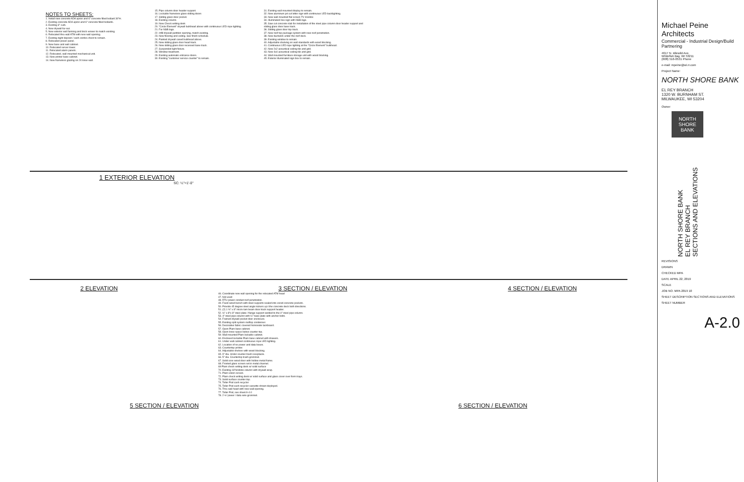NOTES TO SHEETS:
1. Install new concrete ADA apron and 6" concrete filled bollard 30"H.
2. Existing concrete ADA apron and 6" concrete filled bollards.
3. Existing 6" curb.
4. New drywall fur-out.
5. New exterior wall farming and brick veneer to match existing.
6. Relocated thru-wall ATM with new wall opening.
7. Existing night deposit / cash combo chest to remain.
8. Relocated power panel.
9. New base and wall cabinet.
10. Relocated server tower.
11. Relocated alarm panels.
12. Relocated, wall mounted mechanical unit.
13. New printer base cabinet.
14. New frameless glazing on 24 knee wall.
15. Pipe column door header support.
16. Lockable frameless glass sliding doors
17. Sliding glass door pocket.
18. Existing column.
19. New Check writing desk
20. "Circle Element" drywall bulkhead above with continuous LED rope lighting.
21. For NSB logo.
22. Infill drywall partition opening, match existing.
23. New flooring and ceiling. See finish schedule.
24. Painted drywall cased bulkhead above.
25. New sliding glass door head track.
26. New sliding glass door recessed base track.
27. Suspended light fixture.
28. Window treatment.
29. Existing automatic entrance doors.
30. Existing "customer service counter" to remain.
31. Existing wall mounted display to remain.
32. New aluminum jet cut letter sign with continuous LED backlighting.
33. New wall mounted flat screen TV monitor.
34. Illuminated box sign with NSB logo.
35. Saw cut concrete slab for installation of the steel pipe column door header support and sliding glass door base track.
36. Sliding glass door top track.
37. New roof top package system with new roof penetration.
38. New ductwork under the roof deck.
39. Existing window to remain.
40. Adjustable shelving on wall standards with wood blocking.
41. Continuous LED rope lighting at the "Circle Element" bulkhead.
42. New 2x2 acoustical ceiling tile and grid.
43. New 4x4 acoustical ceiling tile and grid.
44. Wall mounted furniture storage unit with wood blocking.
45. Exterior illuminated sign box to remain.
1 EXTERIOR ELEVATION
SC: ¼"=1'-0"
2 ELEVATION 3 SECTION / ELEVATION 4 SECTION / ELEVATION
46. Coordinate new wall opening for the relocated ATM head
47. Not used
48. RTU power conduit roof penetration.
49. Fixed wood bench with steel supports sealed into cored concrete pockets.
50. Provide 45 degree steel angle kickers up t the concrete deck both directions.
51. (2) 1 ¾" x 8" micro-lam beam door track support header.
52. ½" x 8"x 8" steel plate / flange support welded to the 4" steel pipe column.
53. 4" steel pipe column with ¼" base plate with anchor bolts.
54. Framed drywall pocket door enclosure.
55. Existing split system rooftop condenser.
56. Decorative fabric covered homosote tackboard.
57. Open Plam base cabinet.
58. Open knee space below counter top.
59. Wall mounted Plam lockable cabinet.
60. Enclosed lockable Plam base cabinet with drawers.
61. Under wall cabinet continuous rope LED lighting.
62. Location of ne power and data boxes.
63. Countertop printer.
64. Adjustable shelves with wood blocking.
65. 9" dia. Under counter trash receptacle.
66. 5" dia. Countertop trash grommet.
67. Solid core wood door with hollow metal frame.
68. Frosted glass screen set in metal channel.
69 Plam check writing desk w/ solid surface
70. Existing 18"ondrete column with drywall wrap.
71. Plam vision screen.
72. Plam check writing desk w/ solid surface and glass cover over form trays.
73. Solid surface counter top.
74. Teller Pod cash recycler
75. Teller Pod cash recycler cassette shown deployed.
76. Thru wall head with new wall opening.
77. Teller Pod, see sheet A-4.0
78. 2 ½' power / data wire grommet.
5 SECTION / ELEVATION 6 SECTION / ELEVATION
Michael Peine Architects
Commercial - Industrial Design/Build Partnering
4617 N. Idlewild Ave.
Whitefish Bay, WI 53211
(608) 516-0531 Phone
e-mail: mpeine@wi.rr.com
Project Name:
NORTH SHORE BANK
EL REY BRANCH
1320 W. BURNHAM ST.
MILWAUKEE, WI 53204
Owner
NORTH SHORE BANK
NORTH SHORE BANK
EL REY BRANCH
SECTIONS AND ELEVATIONS
REVISIONS
DRAWN
CHECKED MPA
DATE APRIL 22, 2019
SCALE
JOB NO. MPA 2019 10
SHEET DESCRIPTION SECTIONS AND ELEVATIONS
SHEET NUMBER
A-2.0